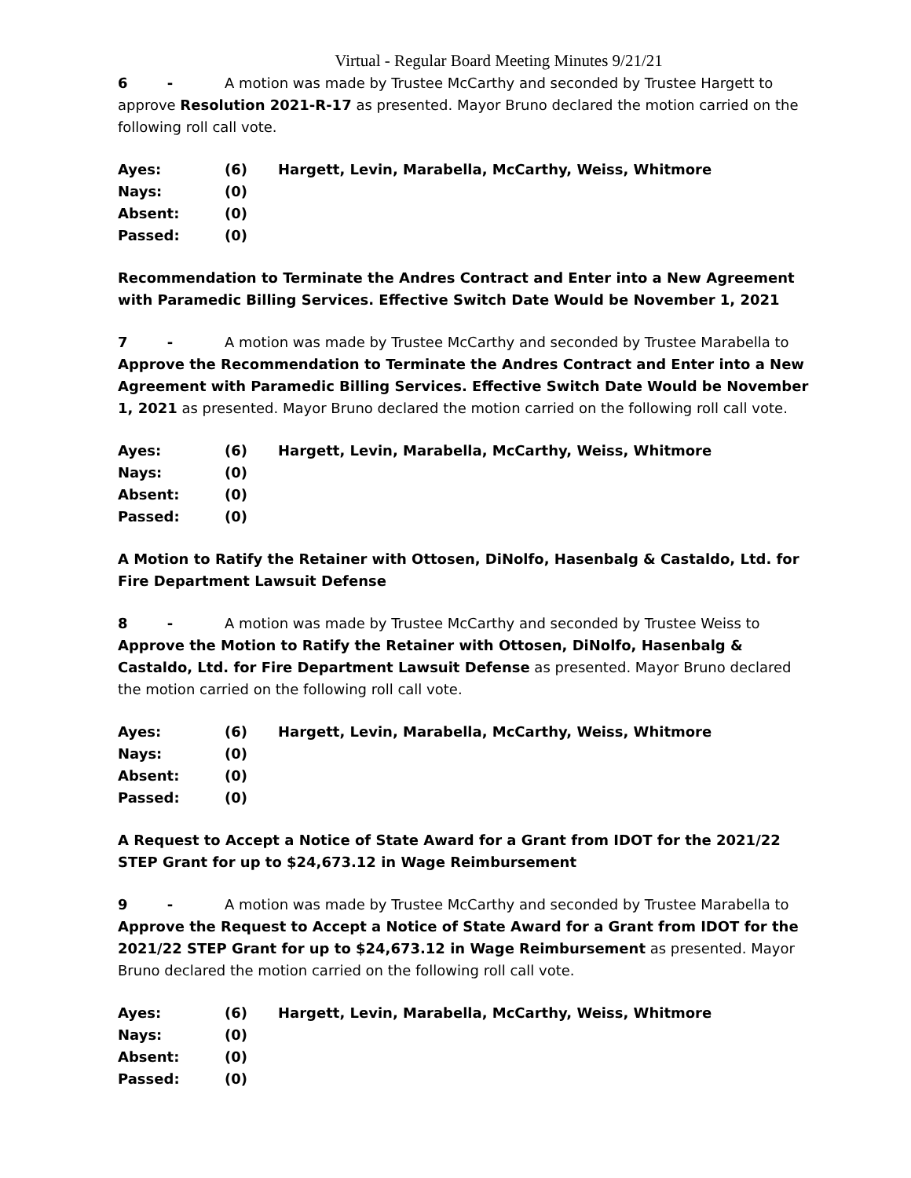Virtual - Regular Board Meeting Minutes 9/21/21
6 - A motion was made by Trustee McCarthy and seconded by Trustee Hargett to approve Resolution 2021-R-17 as presented. Mayor Bruno declared the motion carried on the following roll call vote.
| Ayes: | (6) | Hargett, Levin, Marabella, McCarthy, Weiss, Whitmore |
| Nays: | (0) | |
| Absent: | (0) | |
| Passed: | (0) | |
Recommendation to Terminate the Andres Contract and Enter into a New Agreement with Paramedic Billing Services. Effective Switch Date Would be November 1, 2021
7 - A motion was made by Trustee McCarthy and seconded by Trustee Marabella to Approve the Recommendation to Terminate the Andres Contract and Enter into a New Agreement with Paramedic Billing Services. Effective Switch Date Would be November 1, 2021 as presented. Mayor Bruno declared the motion carried on the following roll call vote.
| Ayes: | (6) | Hargett, Levin, Marabella, McCarthy, Weiss, Whitmore |
| Nays: | (0) | |
| Absent: | (0) | |
| Passed: | (0) | |
A Motion to Ratify the Retainer with Ottosen, DiNolfo, Hasenbalg & Castaldo, Ltd. for Fire Department Lawsuit Defense
8 - A motion was made by Trustee McCarthy and seconded by Trustee Weiss to Approve the Motion to Ratify the Retainer with Ottosen, DiNolfo, Hasenbalg & Castaldo, Ltd. for Fire Department Lawsuit Defense as presented. Mayor Bruno declared the motion carried on the following roll call vote.
| Ayes: | (6) | Hargett, Levin, Marabella, McCarthy, Weiss, Whitmore |
| Nays: | (0) | |
| Absent: | (0) | |
| Passed: | (0) | |
A Request to Accept a Notice of State Award for a Grant from IDOT for the 2021/22 STEP Grant for up to $24,673.12 in Wage Reimbursement
9 - A motion was made by Trustee McCarthy and seconded by Trustee Marabella to Approve the Request to Accept a Notice of State Award for a Grant from IDOT for the 2021/22 STEP Grant for up to $24,673.12 in Wage Reimbursement as presented. Mayor Bruno declared the motion carried on the following roll call vote.
| Ayes: | (6) | Hargett, Levin, Marabella, McCarthy, Weiss, Whitmore |
| Nays: | (0) | |
| Absent: | (0) | |
| Passed: | (0) | |